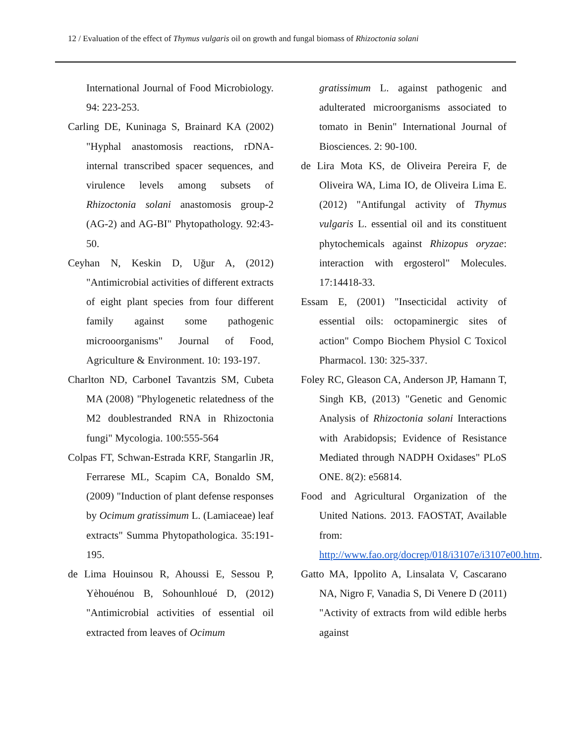12 / Evaluation of the effect of Thymus vulgaris oil on growth and fungal biomass of Rhizoctonia solani
International Journal of Food Microbiology. 94: 223-253.
Carling DE, Kuninaga S, Brainard KA (2002) "Hyphal anastomosis reactions, rDNA-internal transcribed spacer sequences, and virulence levels among subsets of Rhizoctonia solani anastomosis group-2 (AG-2) and AG-BI" Phytopathology. 92:43-50.
Ceyhan N, Keskin D, Uğur A, (2012) "Antimicrobial activities of different extracts of eight plant species from four different family against some pathogenic microoorganisms" Journal of Food, Agriculture & Environment. 10: 193-197.
Charlton ND, CarboneI Tavantzis SM, Cubeta MA (2008) "Phylogenetic relatedness of the M2 doublestranded RNA in Rhizoctonia fungi" Mycologia. 100:555-564
Colpas FT, Schwan-Estrada KRF, Stangarlin JR, Ferrarese ML, Scapim CA, Bonaldo SM, (2009) "Induction of plant defense responses by Ocimum gratissimum L. (Lamiaceae) leaf extracts" Summa Phytopathologica. 35:191-195.
de Lima Houinsou R, Ahoussi E, Sessou P, Yèhouénou B, Sohounhloué D, (2012) "Antimicrobial activities of essential oil extracted from leaves of Ocimum
gratissimum L. against pathogenic and adulterated microorganisms associated to tomato in Benin" International Journal of Biosciences. 2: 90-100.
de Lira Mota KS, de Oliveira Pereira F, de Oliveira WA, Lima IO, de Oliveira Lima E. (2012) "Antifungal activity of Thymus vulgaris L. essential oil and its constituent phytochemicals against Rhizopus oryzae: interaction with ergosterol" Molecules. 17:14418-33.
Essam E, (2001) "Insecticidal activity of essential oils: octopaminergic sites of action" Compo Biochem Physiol C Toxicol Pharmacol. 130: 325-337.
Foley RC, Gleason CA, Anderson JP, Hamann T, Singh KB, (2013) "Genetic and Genomic Analysis of Rhizoctonia solani Interactions with Arabidopsis; Evidence of Resistance Mediated through NADPH Oxidases" PLoS ONE. 8(2): e56814.
Food and Agricultural Organization of the United Nations. 2013. FAOSTAT, Available from: http://www.fao.org/docrep/018/i3107e/i3107e00.htm.
Gatto MA, Ippolito A, Linsalata V, Cascarano NA, Nigro F, Vanadia S, Di Venere D (2011) "Activity of extracts from wild edible herbs against